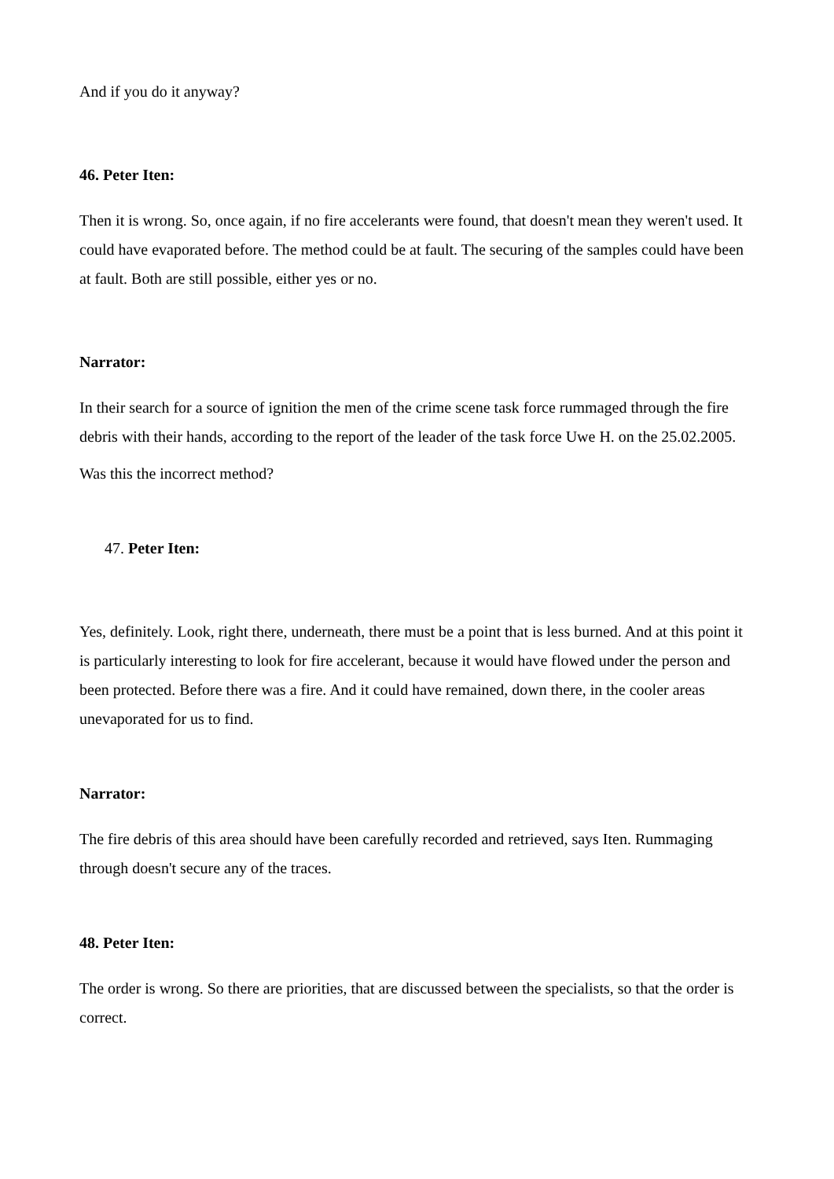And if you do it anyway?
46. Peter Iten:
Then it is wrong. So, once again, if no fire accelerants were found, that doesn't mean they weren't used. It could have evaporated before. The method could be at fault. The securing of the samples could have been at fault. Both are still possible, either yes or no.
Narrator:
In their search for a source of ignition the men of the crime scene task force rummaged through the fire debris with their hands, according to the report of the leader of the task force Uwe H. on the 25.02.2005.
Was this the incorrect method?
47. Peter Iten:
Yes, definitely. Look, right there, underneath, there must be a point that is less burned. And at this point it is particularly interesting to look for fire accelerant, because it would have flowed under the person and been protected. Before there was a fire. And it could have remained, down there, in the cooler areas unevaporated for us to find.
Narrator:
The fire debris of this area should have been carefully recorded and retrieved, says Iten. Rummaging through doesn't secure any of the traces.
48. Peter Iten:
The order is wrong. So there are priorities, that are discussed between the specialists, so that the order is correct.